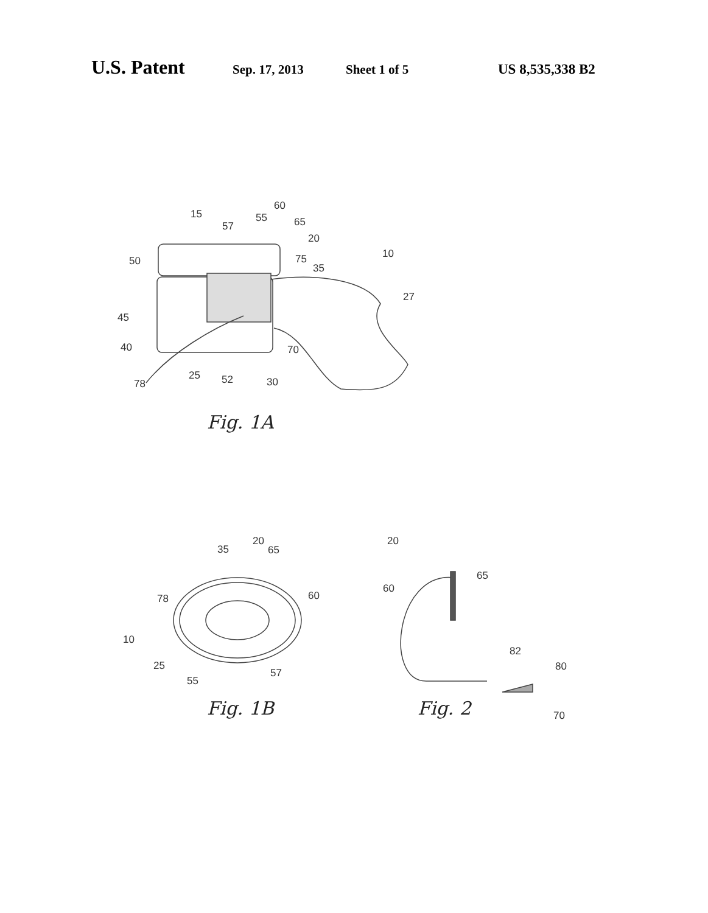U.S. Patent Sep. 17, 2013 Sheet 1 of 5 US 8,535,338 B2
15
57
55
60
65
20
10
50
75
35
27
45
40
70
78
25
52
30
35
20
65
60
78
10
25
55
57
20
65
60
82
80
70
Fig. 1A
Fig. 1B
Fig. 2